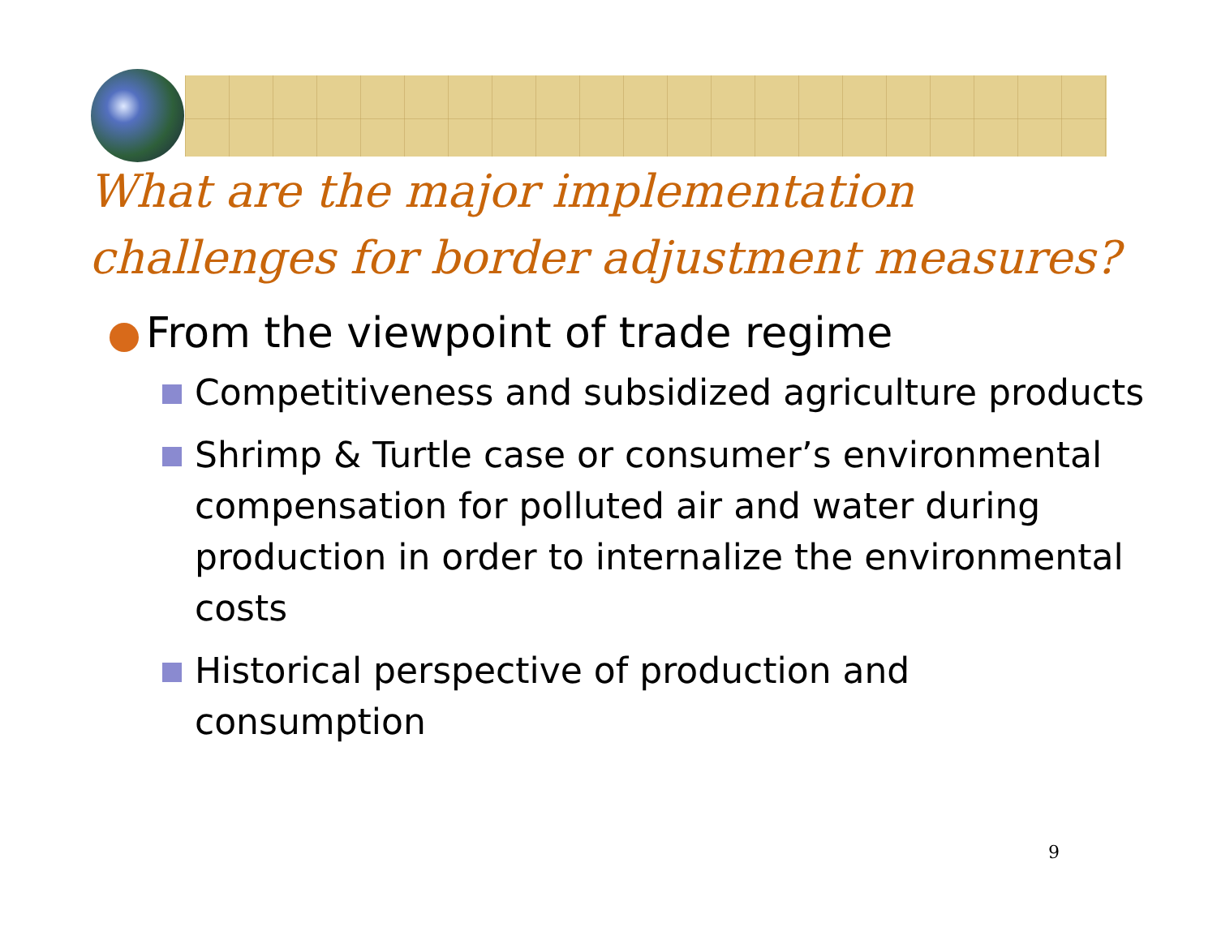What are the major implementation challenges for border adjustment measures?
From the viewpoint of trade regime
Competitiveness and subsidized agriculture products
Shrimp & Turtle case or consumer’s environmental compensation for polluted air and water during production in order to internalize the environmental costs
Historical perspective of production and consumption
9